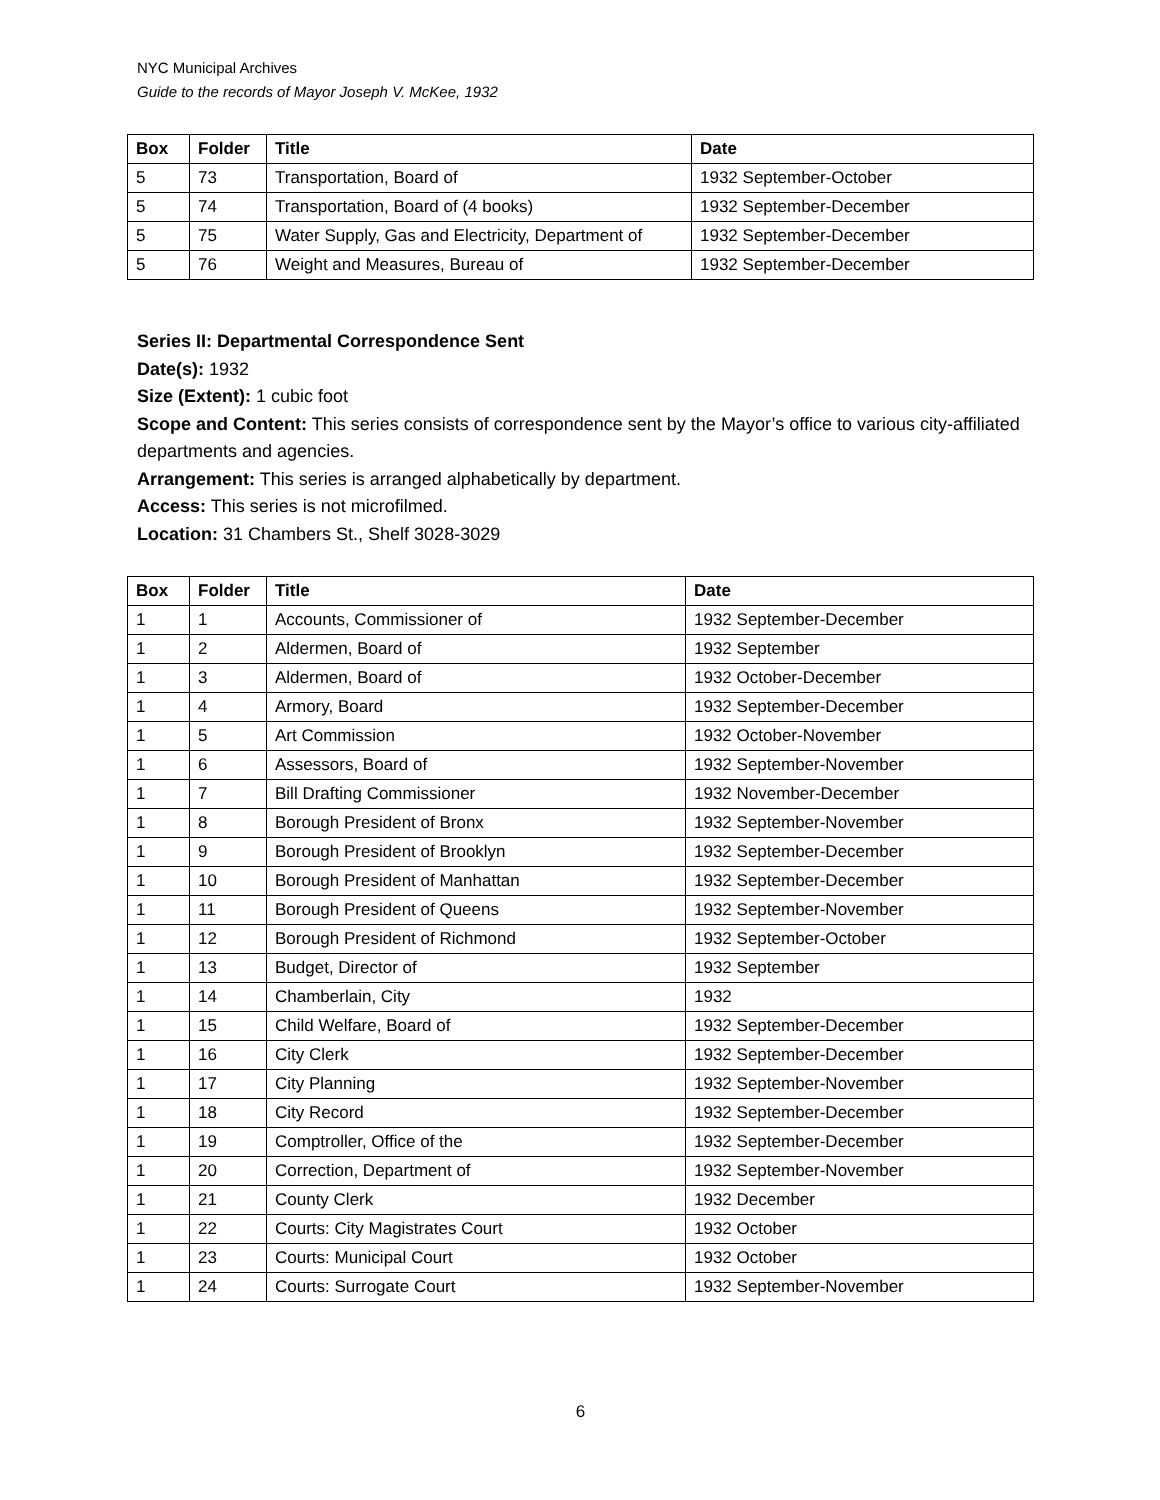NYC Municipal Archives
Guide to the records of Mayor Joseph V. McKee, 1932
| Box | Folder | Title | Date |
| --- | --- | --- | --- |
| 5 | 73 | Transportation, Board of | 1932 September-October |
| 5 | 74 | Transportation, Board of (4 books) | 1932 September-December |
| 5 | 75 | Water Supply, Gas and Electricity, Department of | 1932 September-December |
| 5 | 76 | Weight and Measures, Bureau of | 1932 September-December |
Series II: Departmental Correspondence Sent
Date(s): 1932
Size (Extent): 1 cubic foot
Scope and Content: This series consists of correspondence sent by the Mayor’s office to various city-affiliated departments and agencies.
Arrangement: This series is arranged alphabetically by department.
Access: This series is not microfilmed.
Location: 31 Chambers St., Shelf 3028-3029
| Box | Folder | Title | Date |
| --- | --- | --- | --- |
| 1 | 1 | Accounts, Commissioner of | 1932 September-December |
| 1 | 2 | Aldermen, Board of | 1932 September |
| 1 | 3 | Aldermen, Board of | 1932 October-December |
| 1 | 4 | Armory, Board | 1932 September-December |
| 1 | 5 | Art Commission | 1932 October-November |
| 1 | 6 | Assessors, Board of | 1932 September-November |
| 1 | 7 | Bill Drafting Commissioner | 1932 November-December |
| 1 | 8 | Borough President of Bronx | 1932 September-November |
| 1 | 9 | Borough President of Brooklyn | 1932 September-December |
| 1 | 10 | Borough President of Manhattan | 1932 September-December |
| 1 | 11 | Borough President of Queens | 1932 September-November |
| 1 | 12 | Borough President of Richmond | 1932 September-October |
| 1 | 13 | Budget, Director of | 1932 September |
| 1 | 14 | Chamberlain, City | 1932 |
| 1 | 15 | Child Welfare, Board of | 1932 September-December |
| 1 | 16 | City Clerk | 1932 September-December |
| 1 | 17 | City Planning | 1932 September-November |
| 1 | 18 | City Record | 1932 September-December |
| 1 | 19 | Comptroller, Office of the | 1932 September-December |
| 1 | 20 | Correction, Department of | 1932 September-November |
| 1 | 21 | County Clerk | 1932 December |
| 1 | 22 | Courts: City Magistrates Court | 1932 October |
| 1 | 23 | Courts: Municipal Court | 1932 October |
| 1 | 24 | Courts: Surrogate Court | 1932 September-November |
6